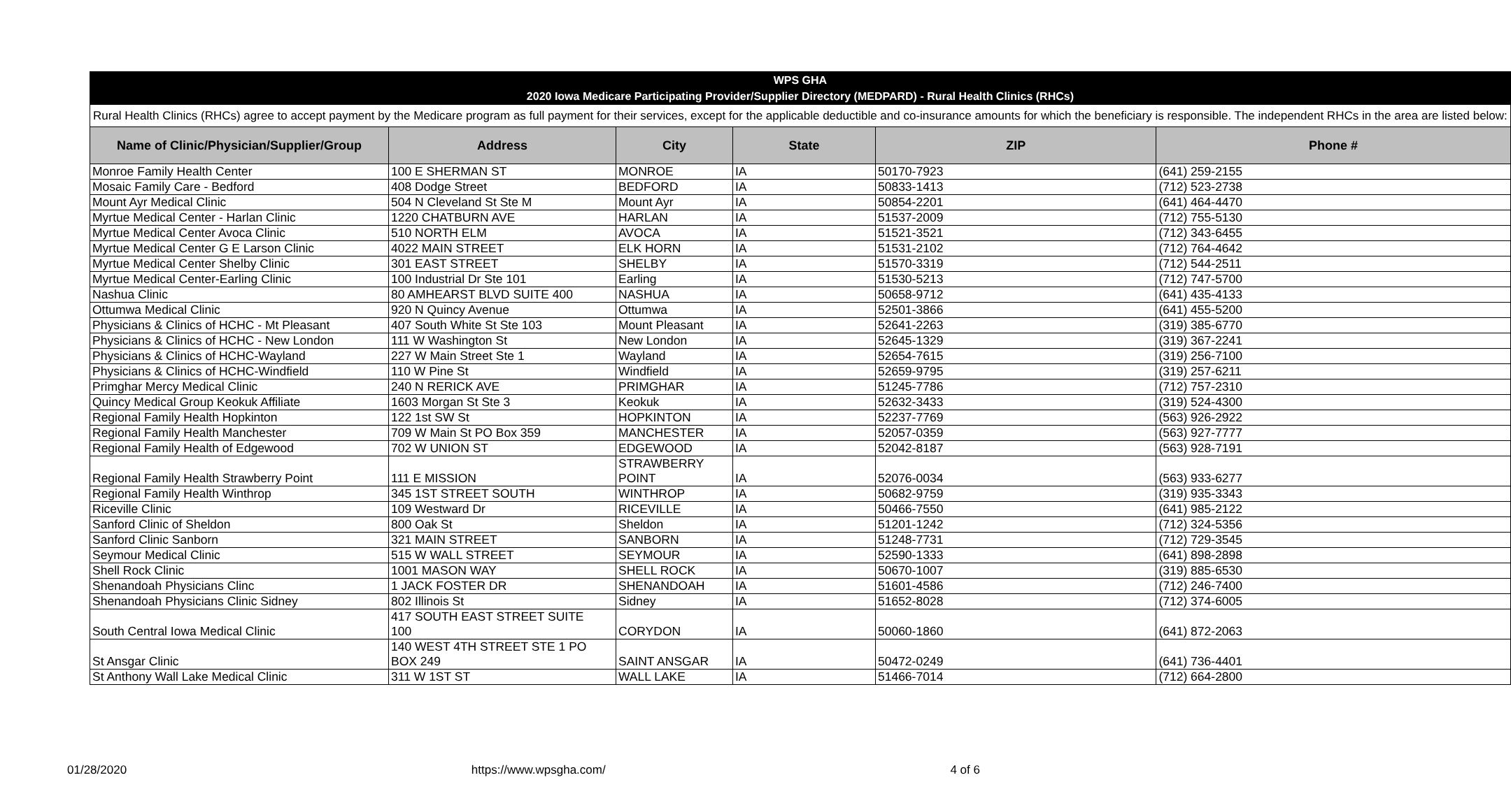| WPS GHA 2020 Iowa Medicare Participating Provider/Supplier Directory (MEDPARD) - Rural Health Clinics (RHCs) | | | | | |
| Rural Health Clinics (RHCs) agree to accept payment by the Medicare program as full payment for their services, except for the applicable deductible and co-insurance amounts for which the beneficiary is responsible. The independent RHCs in the area are listed below: | | | | | |
| Name of Clinic/Physician/Supplier/Group | Address | City | State | ZIP | Phone # |
| Monroe Family Health Center | 100 E SHERMAN ST | MONROE | IA | 50170-7923 | (641) 259-2155 |
| Mosaic Family Care - Bedford | 408 Dodge Street | BEDFORD | IA | 50833-1413 | (712) 523-2738 |
| Mount Ayr Medical Clinic | 504 N Cleveland St Ste M | Mount Ayr | IA | 50854-2201 | (641) 464-4470 |
| Myrtue Medical Center - Harlan Clinic | 1220 CHATBURN AVE | HARLAN | IA | 51537-2009 | (712) 755-5130 |
| Myrtue Medical Center Avoca Clinic | 510 NORTH ELM | AVOCA | IA | 51521-3521 | (712) 343-6455 |
| Myrtue Medical Center G E Larson Clinic | 4022 MAIN STREET | ELK HORN | IA | 51531-2102 | (712) 764-4642 |
| Myrtue Medical Center Shelby Clinic | 301 EAST STREET | SHELBY | IA | 51570-3319 | (712) 544-2511 |
| Myrtue Medical Center-Earling Clinic | 100 Industrial Dr Ste 101 | Earling | IA | 51530-5213 | (712) 747-5700 |
| Nashua Clinic | 80 AMHEARST BLVD SUITE 400 | NASHUA | IA | 50658-9712 | (641) 435-4133 |
| Ottumwa Medical Clinic | 920 N Quincy Avenue | Ottumwa | IA | 52501-3866 | (641) 455-5200 |
| Physicians & Clinics of HCHC - Mt Pleasant | 407 South White St Ste 103 | Mount Pleasant | IA | 52641-2263 | (319) 385-6770 |
| Physicians & Clinics of HCHC - New London | 111 W Washington St | New London | IA | 52645-1329 | (319) 367-2241 |
| Physicians & Clinics of HCHC-Wayland | 227 W Main Street Ste 1 | Wayland | IA | 52654-7615 | (319) 256-7100 |
| Physicians & Clinics of HCHC-Windfield | 110 W Pine St | Windfield | IA | 52659-9795 | (319) 257-6211 |
| Primghar Mercy Medical Clinic | 240 N RERICK AVE | PRIMGHAR | IA | 51245-7786 | (712) 757-2310 |
| Quincy Medical Group Keokuk Affiliate | 1603 Morgan St Ste 3 | Keokuk | IA | 52632-3433 | (319) 524-4300 |
| Regional Family Health Hopkinton | 122 1st SW St | HOPKINTON | IA | 52237-7769 | (563) 926-2922 |
| Regional Family Health Manchester | 709 W Main St PO Box 359 | MANCHESTER | IA | 52057-0359 | (563) 927-7777 |
| Regional Family Health of Edgewood | 702 W UNION ST | EDGEWOOD | IA | 52042-8187 | (563) 928-7191 |
| Regional Family Health Strawberry Point | 111 E MISSION | STRAWBERRY POINT | IA | 52076-0034 | (563) 933-6277 |
| Regional Family Health Winthrop | 345 1ST STREET SOUTH | WINTHROP | IA | 50682-9759 | (319) 935-3343 |
| Riceville Clinic | 109 Westward Dr | RICEVILLE | IA | 50466-7550 | (641) 985-2122 |
| Sanford Clinic of Sheldon | 800 Oak St | Sheldon | IA | 51201-1242 | (712) 324-5356 |
| Sanford Clinic Sanborn | 321 MAIN STREET | SANBORN | IA | 51248-7731 | (712) 729-3545 |
| Seymour Medical Clinic | 515 W WALL STREET | SEYMOUR | IA | 52590-1333 | (641) 898-2898 |
| Shell Rock Clinic | 1001 MASON WAY | SHELL ROCK | IA | 50670-1007 | (319) 885-6530 |
| Shenandoah Physicians Clinc | 1 JACK FOSTER DR | SHENANDOAH | IA | 51601-4586 | (712) 246-7400 |
| Shenandoah Physicians Clinic Sidney | 802 Illinois St | Sidney | IA | 51652-8028 | (712) 374-6005 |
| South Central Iowa Medical Clinic | 417 SOUTH EAST STREET SUITE 100 | CORYDON | IA | 50060-1860 | (641) 872-2063 |
| St Ansgar Clinic | 140 WEST 4TH STREET STE 1 PO BOX 249 | SAINT ANSGAR | IA | 50472-0249 | (641) 736-4401 |
| St Anthony Wall Lake Medical Clinic | 311 W 1ST ST | WALL LAKE | IA | 51466-7014 | (712) 664-2800 |
01/28/2020 https://www.wpsgha.com/ 4 of 6